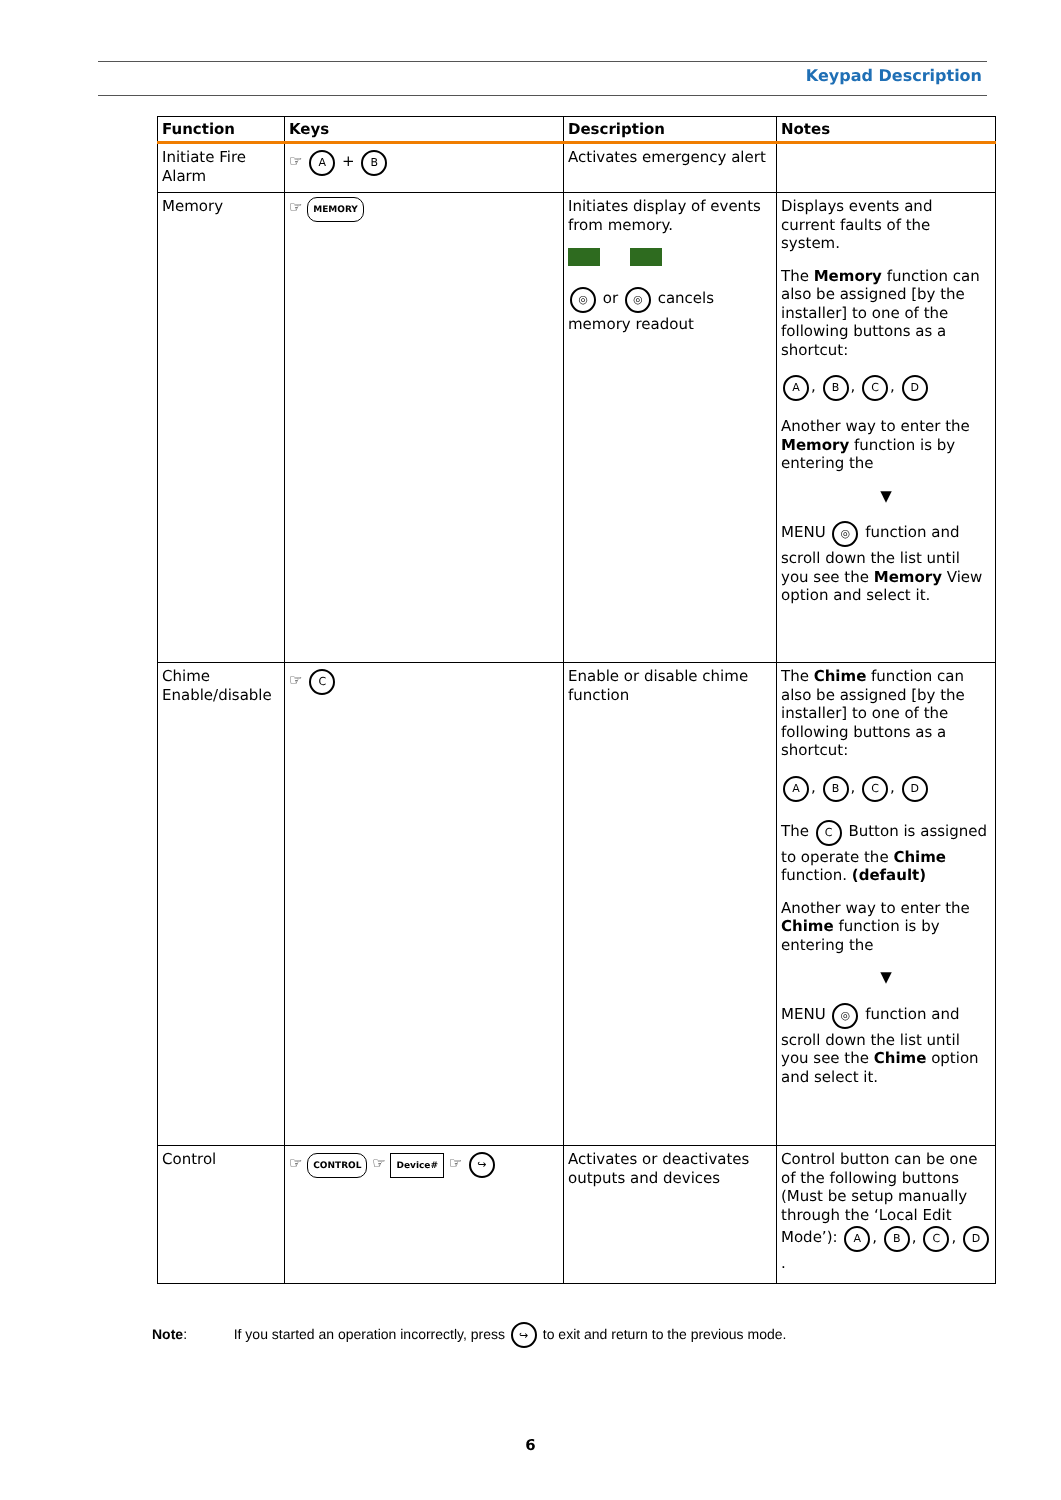Keypad Description
| Function | Keys | Description | Notes |
| --- | --- | --- | --- |
| Initiate Fire Alarm | ☞ A + B | Activates emergency alert | |
| Memory | ☞ MEMORY | Initiates display of events from memory. ◎ or ◎ cancels memory readout | Displays events and current faults of the system. The Memory function can also be assigned [by the installer] to one of the following buttons as a shortcut: A , B , C , D Another way to enter the Memory function is by entering the ▼ MENU ◎ function and scroll down the list until you see the Memory View option and select it. |
| Chime Enable/disable | ☞ C | Enable or disable chime function | The Chime function can also be assigned [by the installer] to one of the following buttons as a shortcut: A , B , C , D The C Button is assigned to operate the Chime function. (default) Another way to enter the Chime function is by entering the ▼ MENU ◎ function and scroll down the list until you see the Chime option and select it. |
| Control | ☞ CONTROL ☞ Device# ☞ ↪ | Activates or deactivates outputs and devices | Control button can be one of the following buttons (Must be setup manually through the ‘Local Edit Mode’): A , B , C , D . |
Note: If you started an operation incorrectly, press ↪ to exit and return to the previous mode.
6